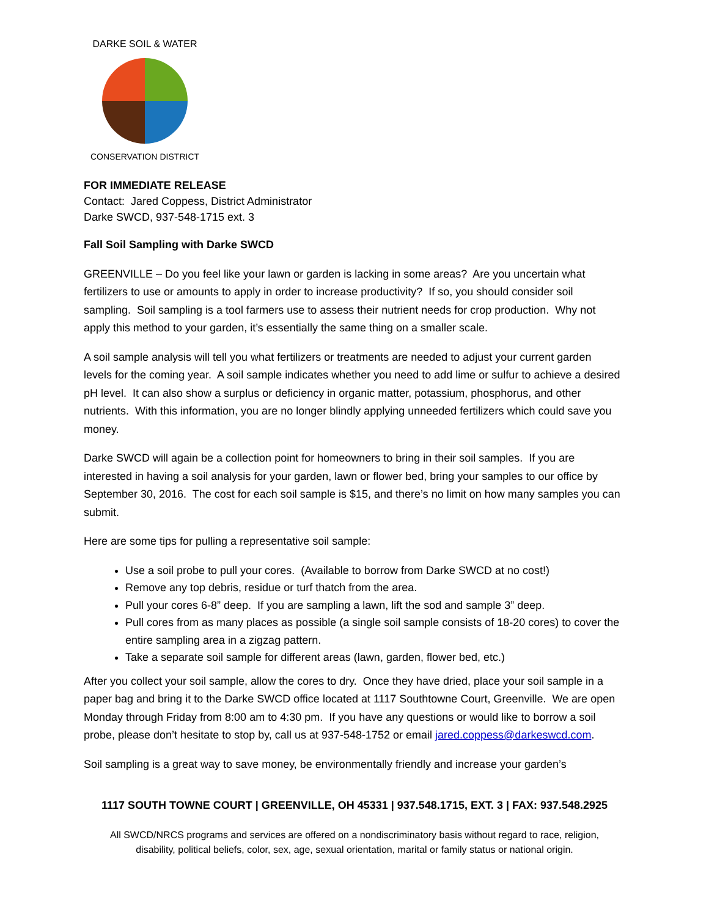DARKE SOIL & WATER
CONSERVATION DISTRICT
FOR IMMEDIATE RELEASE
Contact: Jared Coppess, District Administrator
Darke SWCD, 937-548-1715 ext. 3
Fall Soil Sampling with Darke SWCD
GREENVILLE – Do you feel like your lawn or garden is lacking in some areas? Are you uncertain what fertilizers to use or amounts to apply in order to increase productivity? If so, you should consider soil sampling. Soil sampling is a tool farmers use to assess their nutrient needs for crop production. Why not apply this method to your garden, it’s essentially the same thing on a smaller scale.
A soil sample analysis will tell you what fertilizers or treatments are needed to adjust your current garden levels for the coming year. A soil sample indicates whether you need to add lime or sulfur to achieve a desired pH level. It can also show a surplus or deficiency in organic matter, potassium, phosphorus, and other nutrients. With this information, you are no longer blindly applying unneeded fertilizers which could save you money.
Darke SWCD will again be a collection point for homeowners to bring in their soil samples. If you are interested in having a soil analysis for your garden, lawn or flower bed, bring your samples to our office by September 30, 2016. The cost for each soil sample is $15, and there’s no limit on how many samples you can submit.
Here are some tips for pulling a representative soil sample:
Use a soil probe to pull your cores. (Available to borrow from Darke SWCD at no cost!)
Remove any top debris, residue or turf thatch from the area.
Pull your cores 6-8” deep. If you are sampling a lawn, lift the sod and sample 3” deep.
Pull cores from as many places as possible (a single soil sample consists of 18-20 cores) to cover the entire sampling area in a zigzag pattern.
Take a separate soil sample for different areas (lawn, garden, flower bed, etc.)
After you collect your soil sample, allow the cores to dry. Once they have dried, place your soil sample in a paper bag and bring it to the Darke SWCD office located at 1117 Southtowne Court, Greenville. We are open Monday through Friday from 8:00 am to 4:30 pm. If you have any questions or would like to borrow a soil probe, please don’t hesitate to stop by, call us at 937-548-1752 or email jared.coppess@darkeswcd.com.
Soil sampling is a great way to save money, be environmentally friendly and increase your garden’s
1117 SOUTH TOWNE COURT | GREENVILLE, OH 45331 | 937.548.1715, EXT. 3 | FAX: 937.548.2925
All SWCD/NRCS programs and services are offered on a nondiscriminatory basis without regard to race, religion,
disability, political beliefs, color, sex, age, sexual orientation, marital or family status or national origin.